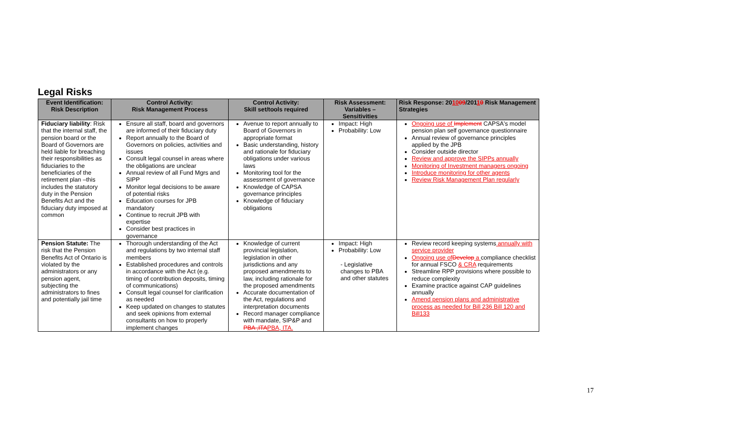Legal Risks
| Event Identification: Risk Description | Control Activity: Risk Management Process | Control Activity: Skill set/tools required | Risk Assessment: Variables – Sensitivities | Risk Response: 20 10 09 /201 1 0 Risk Management Strategies |
| --- | --- | --- | --- | --- |
| Fiduciary liability : Risk that the internal staff, the pension board or the Board of Governors are held liable for breaching their responsibilities as fiduciaries to the beneficiaries of the retirement plan –this includes the statutory duty in the Pension Benefits Act and the fiduciary duty imposed at common | Ensure all staff, board and governors are informed of their fiduciary duty Report annually to the Board of Governors on policies, activities and issues Consult legal counsel in areas where the obligations are unclear Annual review of all Fund Mgrs and SIPP Monitor legal decisions to be aware of potential risks Education courses for JPB mandatory Continue to recruit JPB with expertise Consider best practices in governance | Avenue to report annually to Board of Governors in appropriate format Basic understanding, history and rationale for fiduciary obligations under various laws Monitoring tool for the assessment of governance Knowledge of CAPSA governance principles Knowledge of fiduciary obligations | Impact: High Probability: Low | Ongoing use of Implement CAPSA's model pension plan self governance questionnaire Annual review of governance principles applied by the JPB Consider outside director Review and approve the SIPPs annually Monitoring of Investment managers ongoing Introduce monitoring for other agents Review Risk Management Plan regularly |
| Pension Statute: The risk that the Pension Benefits Act of Ontario is violated by the administrators or any pension agent, subjecting the administrators to fines and potentially jail time | Thorough understanding of the Act and regulations by two internal staff members Established procedures and controls in accordance with the Act (e.g. timing of contribution deposits, timing of communications) Consult legal counsel for clarification as needed Keep updated on changes to statutes and seek opinions from external consultants on how to properly implement changes | Knowledge of current provincial legislation, legislation in other jurisdictions and any proposed amendments to law, including rationale for the proposed amendments Accurate documentation of the Act, regulations and interpretation documents Record manager compliance with mandate, SIP&P and PBA ,ITA PBA, ITA. | Impact: High Probability: Low - Legislative changes to PBA and other statutes | Review record keeping systems annually with service provider Ongoing use of Develop a compliance checklist for annual FSCO & CRA requirements Streamline RPP provisions where possible to reduce complexity Examine practice against CAP guidelines annually Amend pension plans and administrative process as needed for Bill 236 Bill 120 and Bill133 |
17